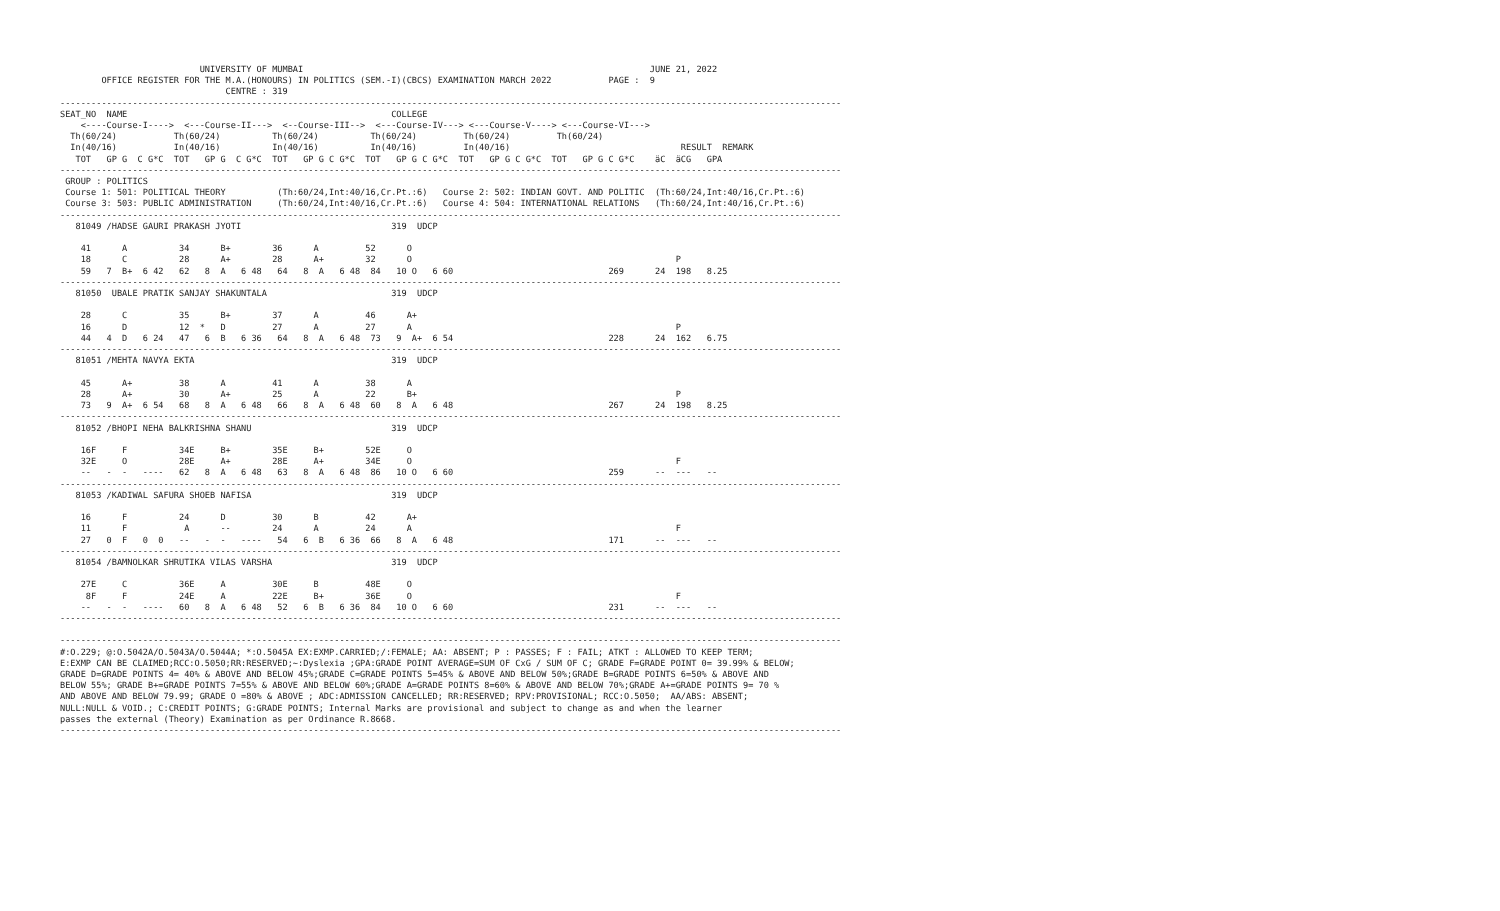UNIVERSITY OF MUMBAI                                                                   JUNE 21, 2022
        OFFICE REGISTER FOR THE M.A.(HONOURS) IN POLITICS (SEM.-I)(CBCS) EXAMINATION MARCH 2022           PAGE :  9
                                CENTRE : 319
-------------------------------------------------------------------------------------------------------------------------------------------------------
SEAT_NO  NAME                                                   COLLEGE
    <----Course-I---->  <---Course-II--->  <--Course-III-->  <---Course-IV---> <---Course-V----> <---Course-VI--->
  Th(60/24)           Th(60/24)          Th(60/24)          Th(60/24)         Th(60/24)         Th(60/24)
  In(40/16)           In(40/16)          In(40/16)          In(40/16)         In(40/16)                                 RESULT  REMARK
   TOT   GP G  C G*C  TOT   GP G  C G*C  TOT   GP G C G*C  TOT   GP G C G*C  TOT   GP G C G*C  TOT   GP G C G*C    äC  äCG   GPA
-------------------------------------------------------------------------------------------------------------------------------------------------------
 GROUP : POLITICS
 Course 1: 501: POLITICAL THEORY          (Th:60/24,Int:40/16,Cr.Pt.:6)   Course 2: 502: INDIAN GOVT. AND POLITIC  (Th:60/24,Int:40/16,Cr.Pt.:6)
 Course 3: 503: PUBLIC ADMINISTRATION     (Th:60/24,Int:40/16,Cr.Pt.:6)   Course 4: 504: INTERNATIONAL RELATIONS   (Th:60/24,Int:40/16,Cr.Pt.:6)
-------------------------------------------------------------------------------------------------------------------------------------------------------
   81049 /HADSE GAURI PRAKASH JYOTI                             319  UDCP

    41      A          34      B+        36      A         52      O
    18      C          28      A+        28      A+        32      O                                                   P
    59   7  B+  6 42   62   8  A   6 48   64   8  A   6 48  84   10 O   6 60                              269      24  198   8.25
-------------------------------------------------------------------------------------------------------------------------------------------------------
   81050  UBALE PRATIK SANJAY SHAKUNTALA                        319  UDCP

    28      C          35      B+        37      A         46      A+
    16      D          12  *   D         27      A         27      A                                                   P
    44   4  D   6 24   47   6  B   6 36   64   8  A   6 48  73   9  A+  6 54                              228      24  162   6.75
-------------------------------------------------------------------------------------------------------------------------------------------------------
   81051 /MEHTA NAVYA EKTA                                      319  UDCP

    45      A+         38      A         41      A         38      A
    28      A+         30      A+        25      A         22      B+                                                  P
    73   9  A+  6 54   68   8  A   6 48   66   8  A   6 48  60   8  A   6 48                              267      24  198   8.25
-------------------------------------------------------------------------------------------------------------------------------------------------------
   81052 /BHOPI NEHA BALKRISHNA SHANU                           319  UDCP

    16F     F          34E     B+        35E     B+        52E     O
    32E     O          28E     A+        28E     A+        34E     O                                                   F
    --   -  -   ----   62   8  A   6 48   63   8  A   6 48  86   10 O   6 60                              259      --  ---   --
-------------------------------------------------------------------------------------------------------------------------------------------------------
   81053 /KADIWAL SAFURA SHOEB NAFISA                           319  UDCP

    16      F          24      D         30      B         42      A+
    11      F           A      --        24      A         24      A                                                   F
    27   0  F   0  0   --   -  -   ----   54   6  B   6 36  66   8  A   6 48                              171      --  ---   --
-------------------------------------------------------------------------------------------------------------------------------------------------------
   81054 /BAMNOLKAR SHRUTIKA VILAS VARSHA                       319  UDCP

    27E     C          36E     A         30E     B         48E     O
     8F     F          24E     A         22E     B+        36E     O                                                   F
    --   -  -   ----   60   8  A   6 48   52   6  B   6 36  84   10 O   6 60                              231      --  ---   --
-------------------------------------------------------------------------------------------------------------------------------------------------------

-------------------------------------------------------------------------------------------------------------------------------------------------------
#:O.229; @:O.5042A/O.5043A/O.5044A; *:O.5045A EX:EXMP.CARRIED;/:FEMALE; AA: ABSENT; P : PASSES; F : FAIL; ATKT : ALLOWED TO KEEP TERM;
E:EXMP CAN BE CLAIMED;RCC:O.5050;RR:RESERVED;~:Dyslexia ;GPA:GRADE POINT AVERAGE=SUM OF CxG / SUM OF C; GRADE F=GRADE POINT 0= 39.99% & BELOW;
GRADE D=GRADE POINTS 4= 40% & ABOVE AND BELOW 45%;GRADE C=GRADE POINTS 5=45% & ABOVE AND BELOW 50%;GRADE B=GRADE POINTS 6=50% & ABOVE AND
BELOW 55%; GRADE B+=GRADE POINTS 7=55% & ABOVE AND BELOW 60%;GRADE A=GRADE POINTS 8=60% & ABOVE AND BELOW 70%;GRADE A+=GRADE POINTS 9= 70 %
AND ABOVE AND BELOW 79.99; GRADE O =80% & ABOVE ; ADC:ADMISSION CANCELLED; RR:RESERVED; RPV:PROVISIONAL; RCC:O.5050;  AA/ABS: ABSENT;
NULL:NULL & VOID.; C:CREDIT POINTS; G:GRADE POINTS; Internal Marks are provisional and subject to change as and when the learner
passes the external (Theory) Examination as per Ordinance R.8668.
-------------------------------------------------------------------------------------------------------------------------------------------------------